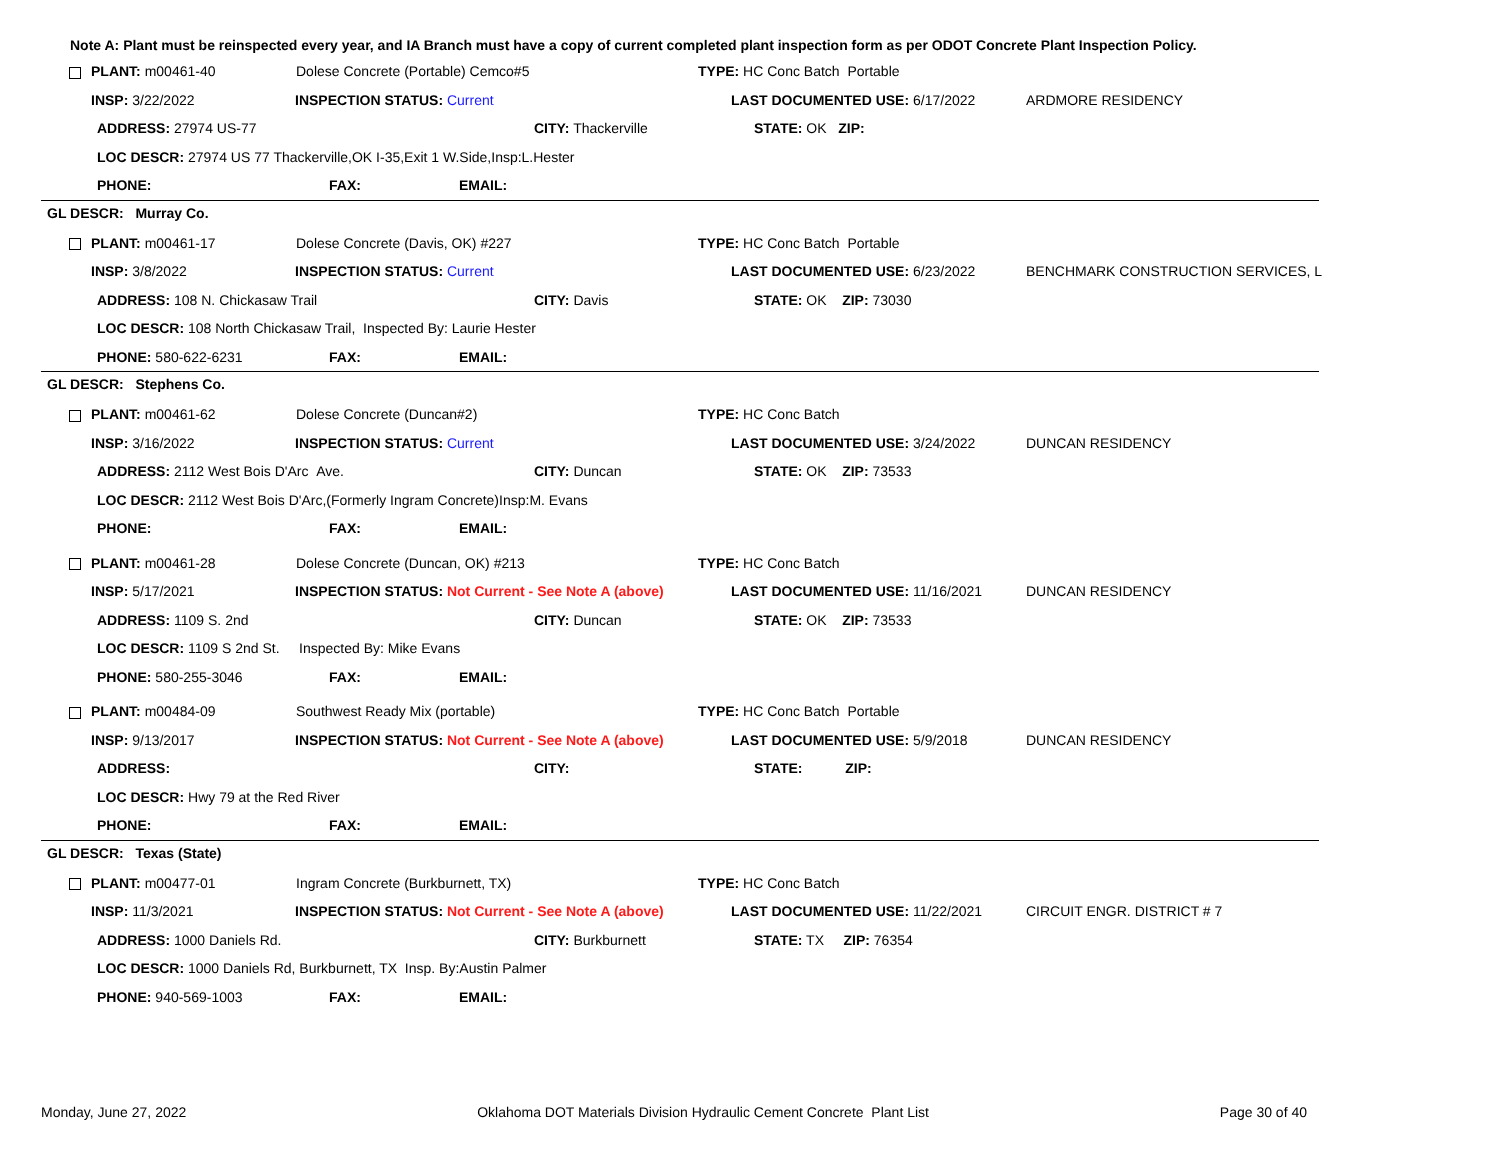Note A: Plant must be reinspected every year, and IA Branch must have a copy of current completed plant inspection form as per ODOT Concrete Plant Inspection Policy.
PLANT: m00461-40 Dolese Concrete (Portable) Cemco#5 TYPE: HC Conc Batch Portable
INSP: 3/22/2022 INSPECTION STATUS: Current LAST DOCUMENTED USE: 6/17/2022 ARDMORE RESIDENCY
ADDRESS: 27974 US-77 CITY: Thackerville STATE: OK ZIP:
LOC DESCR: 27974 US 77 Thackerville,OK I-35,Exit 1 W.Side,Insp:L.Hester
PHONE: FAX: EMAIL:
GL DESCR: Murray Co.
PLANT: m00461-17 Dolese Concrete (Davis, OK) #227 TYPE: HC Conc Batch Portable
INSP: 3/8/2022 INSPECTION STATUS: Current LAST DOCUMENTED USE: 6/23/2022 BENCHMARK CONSTRUCTION SERVICES, L
ADDRESS: 108 N. Chickasaw Trail CITY: Davis STATE: OK ZIP: 73030
LOC DESCR: 108 North Chickasaw Trail, Inspected By: Laurie Hester
PHONE: 580-622-6231 FAX: EMAIL:
GL DESCR: Stephens Co.
PLANT: m00461-62 Dolese Concrete (Duncan#2) TYPE: HC Conc Batch
INSP: 3/16/2022 INSPECTION STATUS: Current LAST DOCUMENTED USE: 3/24/2022 DUNCAN RESIDENCY
ADDRESS: 2112 West Bois D'Arc Ave. CITY: Duncan STATE: OK ZIP: 73533
LOC DESCR: 2112 West Bois D'Arc,(Formerly Ingram Concrete)Insp:M. Evans
PHONE: FAX: EMAIL:
PLANT: m00461-28 Dolese Concrete (Duncan, OK) #213 TYPE: HC Conc Batch
INSP: 5/17/2021 INSPECTION STATUS: Not Current - See Note A (above) LAST DOCUMENTED USE: 11/16/2021 DUNCAN RESIDENCY
ADDRESS: 1109 S. 2nd CITY: Duncan STATE: OK ZIP: 73533
LOC DESCR: 1109 S 2nd St. Inspected By: Mike Evans
PHONE: 580-255-3046 FAX: EMAIL:
PLANT: m00484-09 Southwest Ready Mix (portable) TYPE: HC Conc Batch Portable
INSP: 9/13/2017 INSPECTION STATUS: Not Current - See Note A (above) LAST DOCUMENTED USE: 5/9/2018 DUNCAN RESIDENCY
ADDRESS: CITY: STATE: ZIP:
LOC DESCR: Hwy 79 at the Red River
PHONE: FAX: EMAIL:
GL DESCR: Texas (State)
PLANT: m00477-01 Ingram Concrete (Burkburnett, TX) TYPE: HC Conc Batch
INSP: 11/3/2021 INSPECTION STATUS: Not Current - See Note A (above) LAST DOCUMENTED USE: 11/22/2021 CIRCUIT ENGR. DISTRICT # 7
ADDRESS: 1000 Daniels Rd. CITY: Burkburnett STATE: TX ZIP: 76354
LOC DESCR: 1000 Daniels Rd, Burkburnett, TX Insp. By:Austin Palmer
PHONE: 940-569-1003 FAX: EMAIL:
Monday, June 27, 2022 Oklahoma DOT Materials Division Hydraulic Cement Concrete Plant List Page 30 of 40